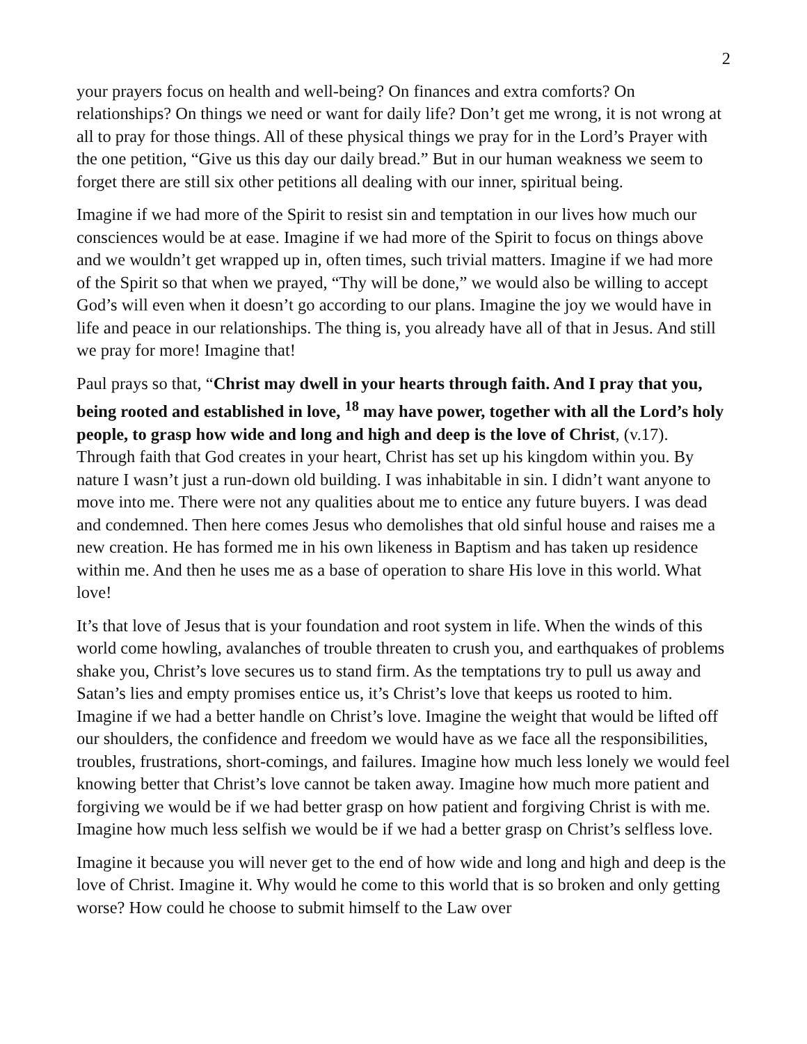2
your prayers focus on health and well-being? On finances and extra comforts? On relationships? On things we need or want for daily life? Don’t get me wrong, it is not wrong at all to pray for those things. All of these physical things we pray for in the Lord’s Prayer with the one petition, “Give us this day our daily bread.” But in our human weakness we seem to forget there are still six other petitions all dealing with our inner, spiritual being.
Imagine if we had more of the Spirit to resist sin and temptation in our lives how much our consciences would be at ease. Imagine if we had more of the Spirit to focus on things above and we wouldn’t get wrapped up in, often times, such trivial matters. Imagine if we had more of the Spirit so that when we prayed, “Thy will be done,” we would also be willing to accept God’s will even when it doesn’t go according to our plans. Imagine the joy we would have in life and peace in our relationships. The thing is, you already have all of that in Jesus. And still we pray for more! Imagine that!
Paul prays so that, “Christ may dwell in your hearts through faith. And I pray that you, being rooted and established in love, <sup>18</sup> may have power, together with all the Lord’s holy people, to grasp how wide and long and high and deep is the love of Christ, (v.17). Through faith that God creates in your heart, Christ has set up his kingdom within you. By nature I wasn’t just a run-down old building. I was inhabitable in sin. I didn’t want anyone to move into me. There were not any qualities about me to entice any future buyers. I was dead and condemned. Then here comes Jesus who demolishes that old sinful house and raises me a new creation. He has formed me in his own likeness in Baptism and has taken up residence within me. And then he uses me as a base of operation to share His love in this world. What love!
It’s that love of Jesus that is your foundation and root system in life. When the winds of this world come howling, avalanches of trouble threaten to crush you, and earthquakes of problems shake you, Christ’s love secures us to stand firm. As the temptations try to pull us away and Satan’s lies and empty promises entice us, it’s Christ’s love that keeps us rooted to him. Imagine if we had a better handle on Christ’s love. Imagine the weight that would be lifted off our shoulders, the confidence and freedom we would have as we face all the responsibilities, troubles, frustrations, short-comings, and failures. Imagine how much less lonely we would feel knowing better that Christ’s love cannot be taken away. Imagine how much more patient and forgiving we would be if we had better grasp on how patient and forgiving Christ is with me. Imagine how much less selfish we would be if we had a better grasp on Christ’s selfless love.
Imagine it because you will never get to the end of how wide and long and high and deep is the love of Christ. Imagine it. Why would he come to this world that is so broken and only getting worse? How could he choose to submit himself to the Law over